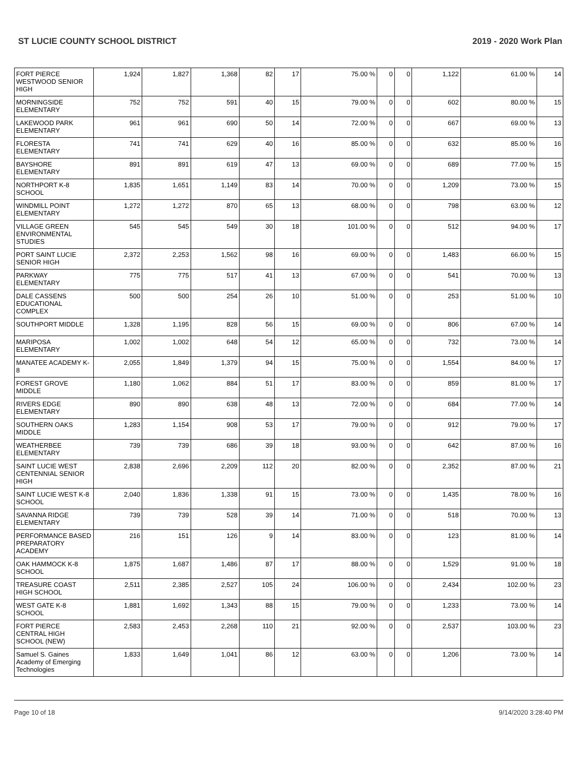ST LUCIE COUNTY SCHOOL DISTRICT 2019 - 2020 Work Plan
| FORT PIERCE WESTWOOD SENIOR HIGH | 1,924 | 1,827 | 1,368 | 82 | 17 | 75.00 % | 0 | 0 | 1,122 | 61.00 % | 14 |
| MORNINGSIDE ELEMENTARY | 752 | 752 | 591 | 40 | 15 | 79.00 % | 0 | 0 | 602 | 80.00 % | 15 |
| LAKEWOOD PARK ELEMENTARY | 961 | 961 | 690 | 50 | 14 | 72.00 % | 0 | 0 | 667 | 69.00 % | 13 |
| FLORESTA ELEMENTARY | 741 | 741 | 629 | 40 | 16 | 85.00 % | 0 | 0 | 632 | 85.00 % | 16 |
| BAYSHORE ELEMENTARY | 891 | 891 | 619 | 47 | 13 | 69.00 % | 0 | 0 | 689 | 77.00 % | 15 |
| NORTHPORT K-8 SCHOOL | 1,835 | 1,651 | 1,149 | 83 | 14 | 70.00 % | 0 | 0 | 1,209 | 73.00 % | 15 |
| WINDMILL POINT ELEMENTARY | 1,272 | 1,272 | 870 | 65 | 13 | 68.00 % | 0 | 0 | 798 | 63.00 % | 12 |
| VILLAGE GREEN ENVIRONMENTAL STUDIES | 545 | 545 | 549 | 30 | 18 | 101.00 % | 0 | 0 | 512 | 94.00 % | 17 |
| PORT SAINT LUCIE SENIOR HIGH | 2,372 | 2,253 | 1,562 | 98 | 16 | 69.00 % | 0 | 0 | 1,483 | 66.00 % | 15 |
| PARKWAY ELEMENTARY | 775 | 775 | 517 | 41 | 13 | 67.00 % | 0 | 0 | 541 | 70.00 % | 13 |
| DALE CASSENS EDUCATIONAL COMPLEX | 500 | 500 | 254 | 26 | 10 | 51.00 % | 0 | 0 | 253 | 51.00 % | 10 |
| SOUTHPORT MIDDLE | 1,328 | 1,195 | 828 | 56 | 15 | 69.00 % | 0 | 0 | 806 | 67.00 % | 14 |
| MARIPOSA ELEMENTARY | 1,002 | 1,002 | 648 | 54 | 12 | 65.00 % | 0 | 0 | 732 | 73.00 % | 14 |
| MANATEE ACADEMY K-8 | 2,055 | 1,849 | 1,379 | 94 | 15 | 75.00 % | 0 | 0 | 1,554 | 84.00 % | 17 |
| FOREST GROVE MIDDLE | 1,180 | 1,062 | 884 | 51 | 17 | 83.00 % | 0 | 0 | 859 | 81.00 % | 17 |
| RIVERS EDGE ELEMENTARY | 890 | 890 | 638 | 48 | 13 | 72.00 % | 0 | 0 | 684 | 77.00 % | 14 |
| SOUTHERN OAKS MIDDLE | 1,283 | 1,154 | 908 | 53 | 17 | 79.00 % | 0 | 0 | 912 | 79.00 % | 17 |
| WEATHERBEE ELEMENTARY | 739 | 739 | 686 | 39 | 18 | 93.00 % | 0 | 0 | 642 | 87.00 % | 16 |
| SAINT LUCIE WEST CENTENNIAL SENIOR HIGH | 2,838 | 2,696 | 2,209 | 112 | 20 | 82.00 % | 0 | 0 | 2,352 | 87.00 % | 21 |
| SAINT LUCIE WEST K-8 SCHOOL | 2,040 | 1,836 | 1,338 | 91 | 15 | 73.00 % | 0 | 0 | 1,435 | 78.00 % | 16 |
| SAVANNA RIDGE ELEMENTARY | 739 | 739 | 528 | 39 | 14 | 71.00 % | 0 | 0 | 518 | 70.00 % | 13 |
| PERFORMANCE BASED PREPARATORY ACADEMY | 216 | 151 | 126 | 9 | 14 | 83.00 % | 0 | 0 | 123 | 81.00 % | 14 |
| OAK HAMMOCK K-8 SCHOOL | 1,875 | 1,687 | 1,486 | 87 | 17 | 88.00 % | 0 | 0 | 1,529 | 91.00 % | 18 |
| TREASURE COAST HIGH SCHOOL | 2,511 | 2,385 | 2,527 | 105 | 24 | 106.00 % | 0 | 0 | 2,434 | 102.00 % | 23 |
| WEST GATE K-8 SCHOOL | 1,881 | 1,692 | 1,343 | 88 | 15 | 79.00 % | 0 | 0 | 1,233 | 73.00 % | 14 |
| FORT PIERCE CENTRAL HIGH SCHOOL (NEW) | 2,583 | 2,453 | 2,268 | 110 | 21 | 92.00 % | 0 | 0 | 2,537 | 103.00 % | 23 |
| Samuel S. Gaines Academy of Emerging Technologies | 1,833 | 1,649 | 1,041 | 86 | 12 | 63.00 % | 0 | 0 | 1,206 | 73.00 % | 14 |
Page 10 of 18 9/14/2020 3:28:40 PM